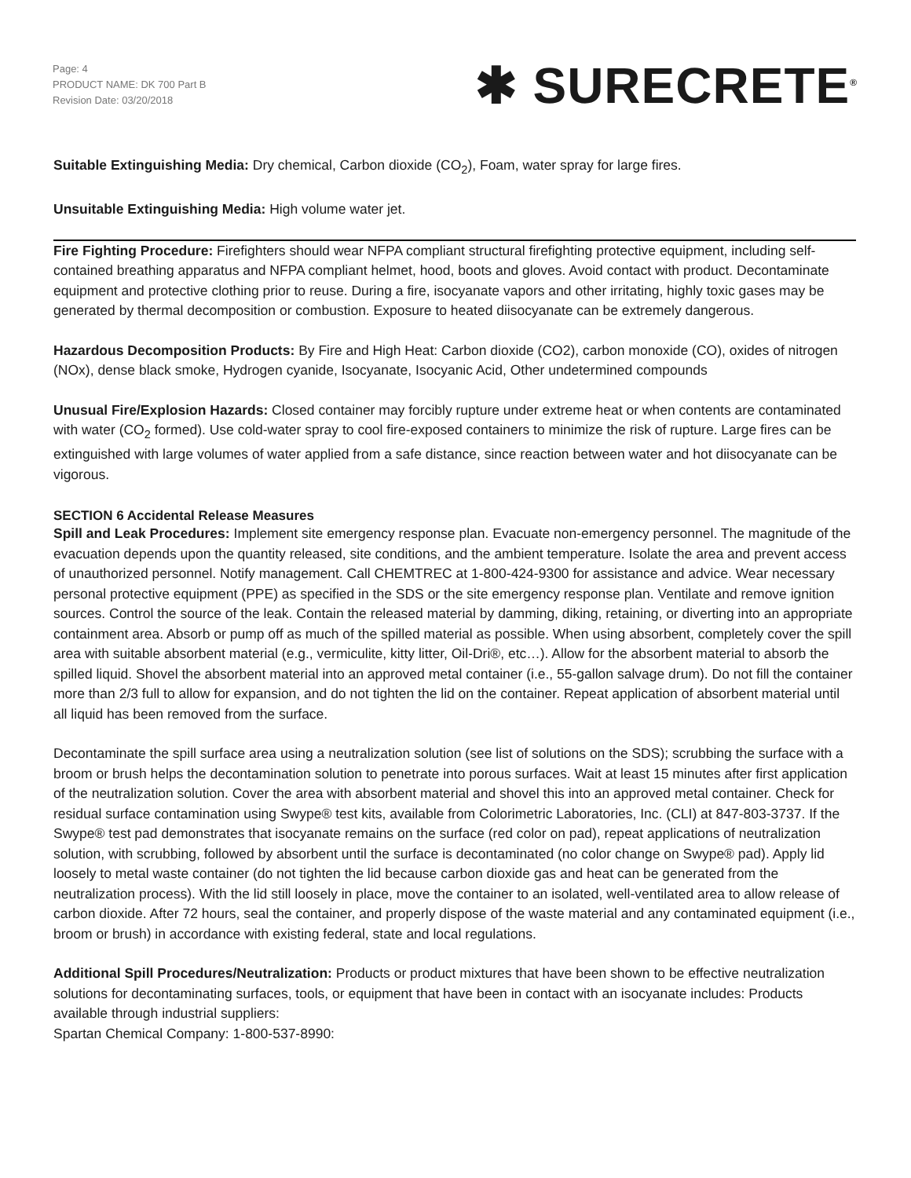Page: 4
PRODUCT NAME: DK 700 Part B
Revision Date: 03/20/2018
✱ SURECRETE<sup>®</sup>
Suitable Extinguishing Media: Dry chemical, Carbon dioxide (CO<sub>2</sub>), Foam, water spray for large fires.
Unsuitable Extinguishing Media: High volume water jet.
Fire Fighting Procedure: Firefighters should wear NFPA compliant structural firefighting protective equipment, including self-contained breathing apparatus and NFPA compliant helmet, hood, boots and gloves. Avoid contact with product. Decontaminate equipment and protective clothing prior to reuse. During a fire, isocyanate vapors and other irritating, highly toxic gases may be generated by thermal decomposition or combustion. Exposure to heated diisocyanate can be extremely dangerous.
Hazardous Decomposition Products: By Fire and High Heat: Carbon dioxide (CO2), carbon monoxide (CO), oxides of nitrogen (NOx), dense black smoke, Hydrogen cyanide, Isocyanate, Isocyanic Acid, Other undetermined compounds
Unusual Fire/Explosion Hazards: Closed container may forcibly rupture under extreme heat or when contents are contaminated with water (CO<sub>2</sub> formed). Use cold-water spray to cool fire-exposed containers to minimize the risk of rupture. Large fires can be extinguished with large volumes of water applied from a safe distance, since reaction between water and hot diisocyanate can be vigorous.
SECTION 6 Accidental Release Measures
Spill and Leak Procedures: Implement site emergency response plan. Evacuate non-emergency personnel. The magnitude of the evacuation depends upon the quantity released, site conditions, and the ambient temperature. Isolate the area and prevent access of unauthorized personnel. Notify management. Call CHEMTREC at 1-800-424-9300 for assistance and advice. Wear necessary personal protective equipment (PPE) as specified in the SDS or the site emergency response plan. Ventilate and remove ignition sources. Control the source of the leak. Contain the released material by damming, diking, retaining, or diverting into an appropriate containment area. Absorb or pump off as much of the spilled material as possible. When using absorbent, completely cover the spill area with suitable absorbent material (e.g., vermiculite, kitty litter, Oil-Dri®, etc…). Allow for the absorbent material to absorb the spilled liquid. Shovel the absorbent material into an approved metal container (i.e., 55-gallon salvage drum). Do not fill the container more than 2/3 full to allow for expansion, and do not tighten the lid on the container. Repeat application of absorbent material until all liquid has been removed from the surface.
Decontaminate the spill surface area using a neutralization solution (see list of solutions on the SDS); scrubbing the surface with a broom or brush helps the decontamination solution to penetrate into porous surfaces. Wait at least 15 minutes after first application of the neutralization solution. Cover the area with absorbent material and shovel this into an approved metal container. Check for residual surface contamination using Swype® test kits, available from Colorimetric Laboratories, Inc. (CLI) at 847-803-3737. If the Swype® test pad demonstrates that isocyanate remains on the surface (red color on pad), repeat applications of neutralization solution, with scrubbing, followed by absorbent until the surface is decontaminated (no color change on Swype® pad). Apply lid loosely to metal waste container (do not tighten the lid because carbon dioxide gas and heat can be generated from the neutralization process). With the lid still loosely in place, move the container to an isolated, well-ventilated area to allow release of carbon dioxide. After 72 hours, seal the container, and properly dispose of the waste material and any contaminated equipment (i.e., broom or brush) in accordance with existing federal, state and local regulations.
Additional Spill Procedures/Neutralization: Products or product mixtures that have been shown to be effective neutralization solutions for decontaminating surfaces, tools, or equipment that have been in contact with an isocyanate includes: Products available through industrial suppliers:
Spartan Chemical Company: 1-800-537-8990: